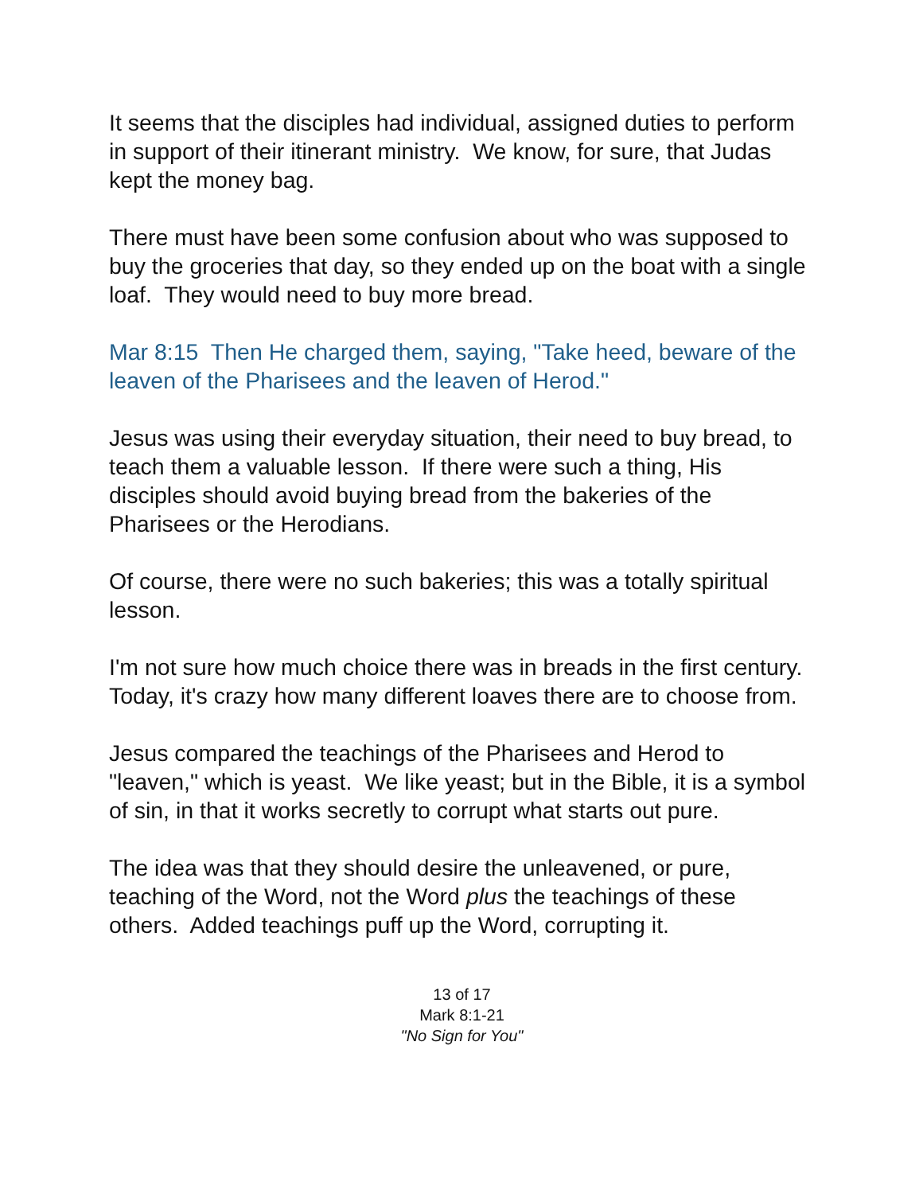It seems that the disciples had individual, assigned duties to perform in support of their itinerant ministry. We know, for sure, that Judas kept the money bag.
There must have been some confusion about who was supposed to buy the groceries that day, so they ended up on the boat with a single loaf. They would need to buy more bread.
Mar 8:15 Then He charged them, saying, "Take heed, beware of the leaven of the Pharisees and the leaven of Herod."
Jesus was using their everyday situation, their need to buy bread, to teach them a valuable lesson. If there were such a thing, His disciples should avoid buying bread from the bakeries of the Pharisees or the Herodians.
Of course, there were no such bakeries; this was a totally spiritual lesson.
I'm not sure how much choice there was in breads in the first century. Today, it's crazy how many different loaves there are to choose from.
Jesus compared the teachings of the Pharisees and Herod to "leaven," which is yeast. We like yeast; but in the Bible, it is a symbol of sin, in that it works secretly to corrupt what starts out pure.
The idea was that they should desire the unleavened, or pure, teaching of the Word, not the Word plus the teachings of these others. Added teachings puff up the Word, corrupting it.
13 of 17
Mark 8:1-21
"No Sign for You"